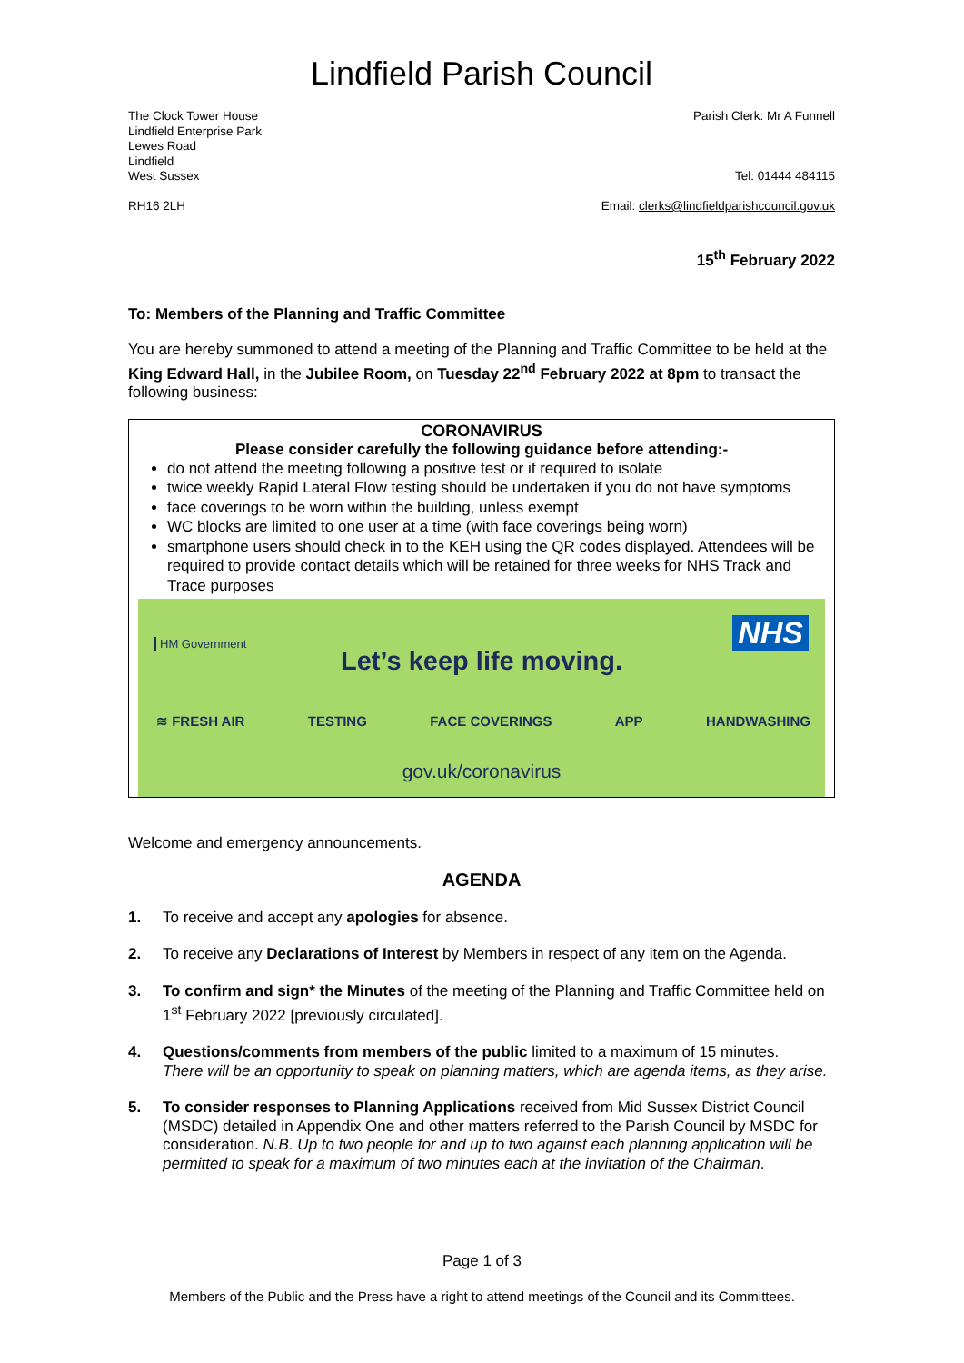Lindfield Parish Council
The Clock Tower House
Lindfield Enterprise Park
Lewes Road
Lindfield
West Sussex
RH16 2LH
Parish Clerk: Mr A Funnell
Tel: 01444 484115
Email: clerks@lindfieldparishcouncil.gov.uk
15<sup>th</sup> February 2022
To: Members of the Planning and Traffic Committee
You are hereby summoned to attend a meeting of the Planning and Traffic Committee to be held at the King Edward Hall, in the Jubilee Room, on Tuesday 22<sup>nd</sup> February 2022 at 8pm to transact the following business:
CORONAVIRUS
Please consider carefully the following guidance before attending:-
do not attend the meeting following a positive test or if required to isolate
twice weekly Rapid Lateral Flow testing should be undertaken if you do not have symptoms
face coverings to be worn within the building, unless exempt
WC blocks are limited to one user at a time (with face coverings being worn)
smartphone users should check in to the KEH using the QR codes displayed. Attendees will be required to provide contact details which will be retained for three weeks for NHS Track and Trace purposes
HM Government NHS
Let’s keep life moving.
≋ FRESH AIR TESTING FACE COVERINGS APP HANDWASHING
gov.uk/coronavirus
Welcome and emergency announcements.
AGENDA
1. To receive and accept any apologies for absence.
2. To receive any Declarations of Interest by Members in respect of any item on the Agenda.
3. To confirm and sign* the Minutes of the meeting of the Planning and Traffic Committee held on 1<sup>st</sup> February 2022 [previously circulated].
4. Questions/comments from members of the public limited to a maximum of 15 minutes.
There will be an opportunity to speak on planning matters, which are agenda items, as they arise.
5. To consider responses to Planning Applications received from Mid Sussex District Council (MSDC) detailed in Appendix One and other matters referred to the Parish Council by MSDC for consideration. N.B. Up to two people for and up to two against each planning application will be permitted to speak for a maximum of two minutes each at the invitation of the Chairman.
Page 1 of 3
Members of the Public and the Press have a right to attend meetings of the Council and its Committees.